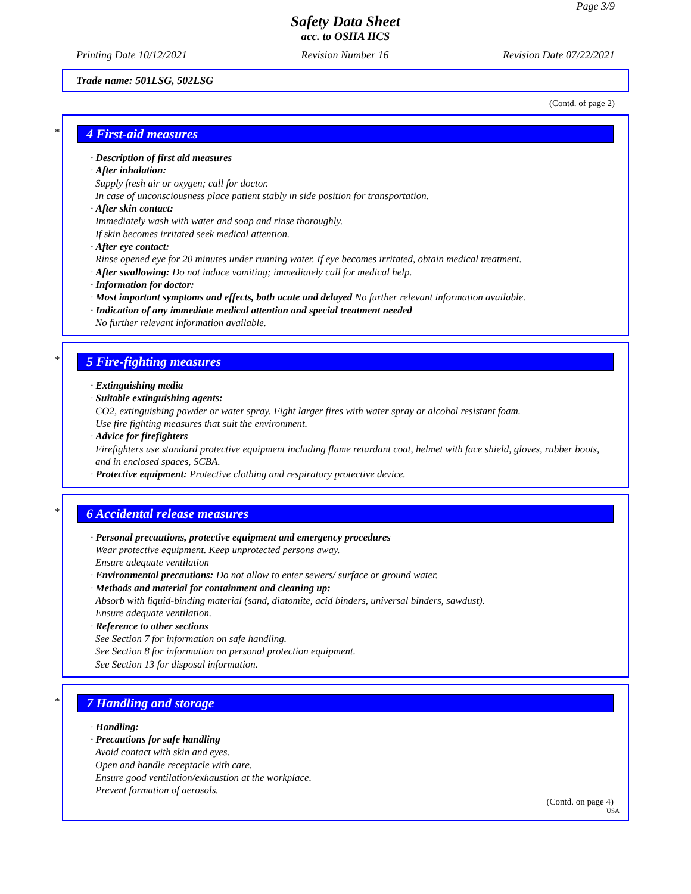Page 3/9
Safety Data Sheet
acc. to OSHA HCS
Printing Date 10/12/2021 Revision Number 16 Revision Date 07/22/2021
Trade name: 501LSG, 502LSG
(Contd. of page 2)
*
4 First-aid measures
· Description of first aid measures
· After inhalation:
Supply fresh air or oxygen; call for doctor.
In case of unconsciousness place patient stably in side position for transportation.
· After skin contact:
Immediately wash with water and soap and rinse thoroughly.
If skin becomes irritated seek medical attention.
· After eye contact:
Rinse opened eye for 20 minutes under running water. If eye becomes irritated, obtain medical treatment.
· After swallowing: Do not induce vomiting; immediately call for medical help.
· Information for doctor:
· Most important symptoms and effects, both acute and delayed No further relevant information available.
· Indication of any immediate medical attention and special treatment needed
No further relevant information available.
*
5 Fire-fighting measures
· Extinguishing media
· Suitable extinguishing agents:
CO2, extinguishing powder or water spray. Fight larger fires with water spray or alcohol resistant foam.
Use fire fighting measures that suit the environment.
· Advice for firefighters
Firefighters use standard protective equipment including flame retardant coat, helmet with face shield, gloves, rubber boots, and in enclosed spaces, SCBA.
· Protective equipment: Protective clothing and respiratory protective device.
*
6 Accidental release measures
· Personal precautions, protective equipment and emergency procedures
Wear protective equipment. Keep unprotected persons away.
Ensure adequate ventilation
· Environmental precautions: Do not allow to enter sewers/ surface or ground water.
· Methods and material for containment and cleaning up:
Absorb with liquid-binding material (sand, diatomite, acid binders, universal binders, sawdust).
Ensure adequate ventilation.
· Reference to other sections
See Section 7 for information on safe handling.
See Section 8 for information on personal protection equipment.
See Section 13 for disposal information.
*
7 Handling and storage
· Handling:
· Precautions for safe handling
Avoid contact with skin and eyes.
Open and handle receptacle with care.
Ensure good ventilation/exhaustion at the workplace.
Prevent formation of aerosols.
(Contd. on page 4)
USA